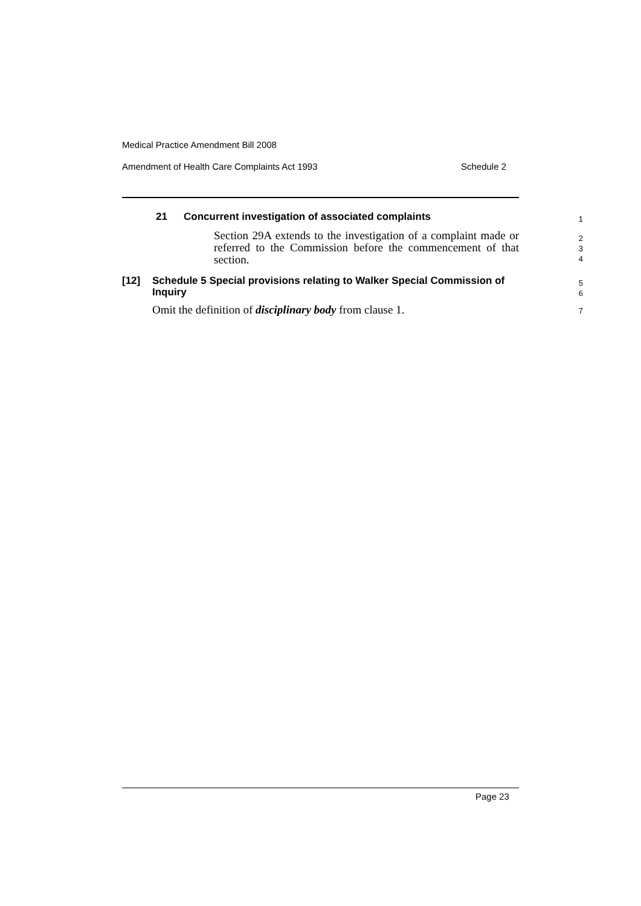Medical Practice Amendment Bill 2008
Amendment of Health Care Complaints Act 1993 Schedule 2
21
Concurrent investigation of associated complaints
1
Section 29A extends to the investigation of a complaint made or referred to the Commission before the commencement of that section.
2
3
4
[12]
Schedule 5 Special provisions relating to Walker Special Commission of Inquiry
5
6
Omit the definition of disciplinary body from clause 1.
7
Page 23